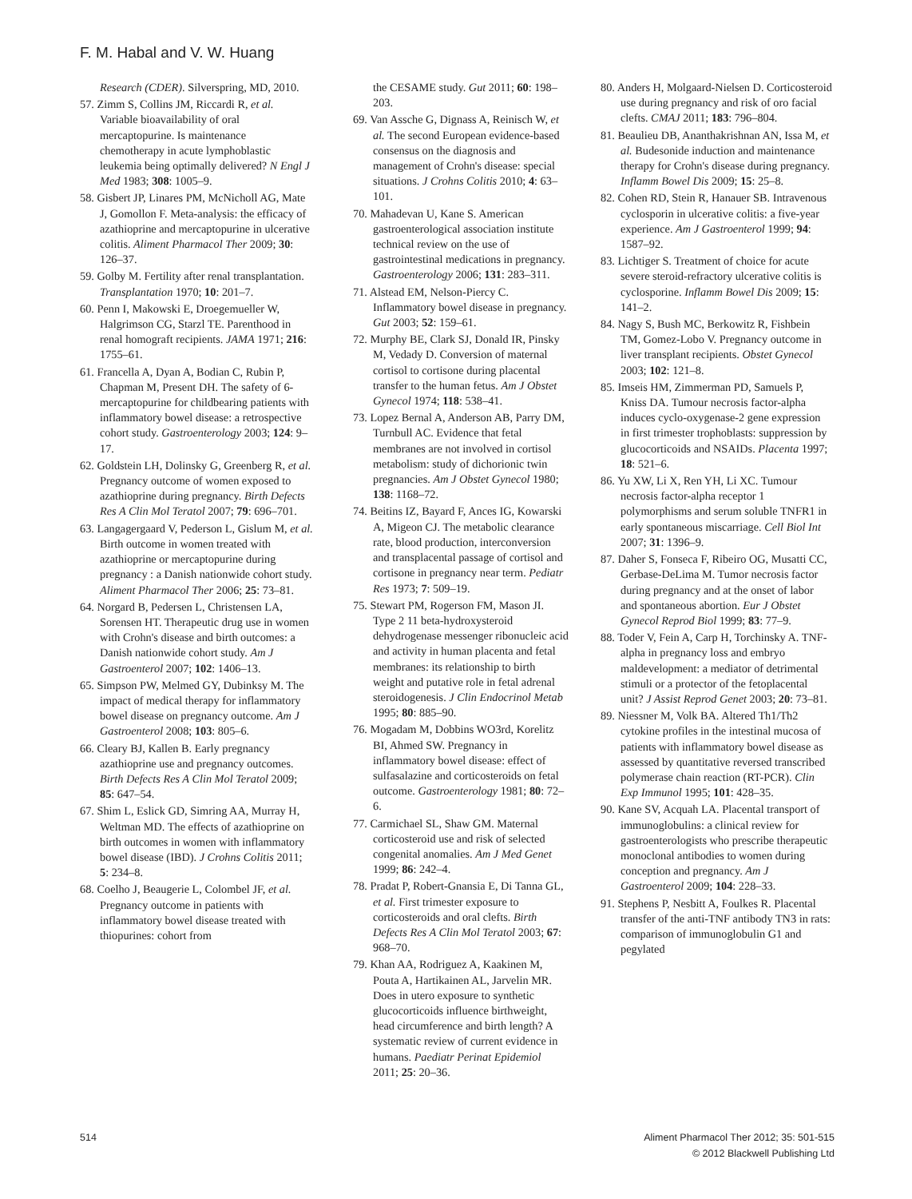F. M. Habal and V. W. Huang
Research (CDER). Silverspring, MD, 2010.
57. Zimm S, Collins JM, Riccardi R, et al. Variable bioavailability of oral mercaptopurine. Is maintenance chemotherapy in acute lymphoblastic leukemia being optimally delivered? N Engl J Med 1983; 308: 1005–9.
58. Gisbert JP, Linares PM, McNicholl AG, Mate J, Gomollon F. Meta-analysis: the efficacy of azathioprine and mercaptopurine in ulcerative colitis. Aliment Pharmacol Ther 2009; 30: 126–37.
59. Golby M. Fertility after renal transplantation. Transplantation 1970; 10: 201–7.
60. Penn I, Makowski E, Droegemueller W, Halgrimson CG, Starzl TE. Parenthood in renal homograft recipients. JAMA 1971; 216: 1755–61.
61. Francella A, Dyan A, Bodian C, Rubin P, Chapman M, Present DH. The safety of 6-mercaptopurine for childbearing patients with inflammatory bowel disease: a retrospective cohort study. Gastroenterology 2003; 124: 9–17.
62. Goldstein LH, Dolinsky G, Greenberg R, et al. Pregnancy outcome of women exposed to azathioprine during pregnancy. Birth Defects Res A Clin Mol Teratol 2007; 79: 696–701.
63. Langagergaard V, Pederson L, Gislum M, et al. Birth outcome in women treated with azathioprine or mercaptopurine during pregnancy : a Danish nationwide cohort study. Aliment Pharmacol Ther 2006; 25: 73–81.
64. Norgard B, Pedersen L, Christensen LA, Sorensen HT. Therapeutic drug use in women with Crohn's disease and birth outcomes: a Danish nationwide cohort study. Am J Gastroenterol 2007; 102: 1406–13.
65. Simpson PW, Melmed GY, Dubinksy M. The impact of medical therapy for inflammatory bowel disease on pregnancy outcome. Am J Gastroenterol 2008; 103: 805–6.
66. Cleary BJ, Kallen B. Early pregnancy azathioprine use and pregnancy outcomes. Birth Defects Res A Clin Mol Teratol 2009; 85: 647–54.
67. Shim L, Eslick GD, Simring AA, Murray H, Weltman MD. The effects of azathioprine on birth outcomes in women with inflammatory bowel disease (IBD). J Crohns Colitis 2011; 5: 234–8.
68. Coelho J, Beaugerie L, Colombel JF, et al. Pregnancy outcome in patients with inflammatory bowel disease treated with thiopurines: cohort from
the CESAME study. Gut 2011; 60: 198–203.
69. Van Assche G, Dignass A, Reinisch W, et al. The second European evidence-based consensus on the diagnosis and management of Crohn's disease: special situations. J Crohns Colitis 2010; 4: 63–101.
70. Mahadevan U, Kane S. American gastroenterological association institute technical review on the use of gastrointestinal medications in pregnancy. Gastroenterology 2006; 131: 283–311.
71. Alstead EM, Nelson-Piercy C. Inflammatory bowel disease in pregnancy. Gut 2003; 52: 159–61.
72. Murphy BE, Clark SJ, Donald IR, Pinsky M, Vedady D. Conversion of maternal cortisol to cortisone during placental transfer to the human fetus. Am J Obstet Gynecol 1974; 118: 538–41.
73. Lopez Bernal A, Anderson AB, Parry DM, Turnbull AC. Evidence that fetal membranes are not involved in cortisol metabolism: study of dichorionic twin pregnancies. Am J Obstet Gynecol 1980; 138: 1168–72.
74. Beitins IZ, Bayard F, Ances IG, Kowarski A, Migeon CJ. The metabolic clearance rate, blood production, interconversion and transplacental passage of cortisol and cortisone in pregnancy near term. Pediatr Res 1973; 7: 509–19.
75. Stewart PM, Rogerson FM, Mason JI. Type 2 11 beta-hydroxysteroid dehydrogenase messenger ribonucleic acid and activity in human placenta and fetal membranes: its relationship to birth weight and putative role in fetal adrenal steroidogenesis. J Clin Endocrinol Metab 1995; 80: 885–90.
76. Mogadam M, Dobbins WO3rd, Korelitz BI, Ahmed SW. Pregnancy in inflammatory bowel disease: effect of sulfasalazine and corticosteroids on fetal outcome. Gastroenterology 1981; 80: 72–6.
77. Carmichael SL, Shaw GM. Maternal corticosteroid use and risk of selected congenital anomalies. Am J Med Genet 1999; 86: 242–4.
78. Pradat P, Robert-Gnansia E, Di Tanna GL, et al. First trimester exposure to corticosteroids and oral clefts. Birth Defects Res A Clin Mol Teratol 2003; 67: 968–70.
79. Khan AA, Rodriguez A, Kaakinen M, Pouta A, Hartikainen AL, Jarvelin MR. Does in utero exposure to synthetic glucocorticoids influence birthweight, head circumference and birth length? A systematic review of current evidence in humans. Paediatr Perinat Epidemiol 2011; 25: 20–36.
80. Anders H, Molgaard-Nielsen D. Corticosteroid use during pregnancy and risk of oro facial clefts. CMAJ 2011; 183: 796–804.
81. Beaulieu DB, Ananthakrishnan AN, Issa M, et al. Budesonide induction and maintenance therapy for Crohn's disease during pregnancy. Inflamm Bowel Dis 2009; 15: 25–8.
82. Cohen RD, Stein R, Hanauer SB. Intravenous cyclosporin in ulcerative colitis: a five-year experience. Am J Gastroenterol 1999; 94: 1587–92.
83. Lichtiger S. Treatment of choice for acute severe steroid-refractory ulcerative colitis is cyclosporine. Inflamm Bowel Dis 2009; 15: 141–2.
84. Nagy S, Bush MC, Berkowitz R, Fishbein TM, Gomez-Lobo V. Pregnancy outcome in liver transplant recipients. Obstet Gynecol 2003; 102: 121–8.
85. Imseis HM, Zimmerman PD, Samuels P, Kniss DA. Tumour necrosis factor-alpha induces cyclo-oxygenase-2 gene expression in first trimester trophoblasts: suppression by glucocorticoids and NSAIDs. Placenta 1997; 18: 521–6.
86. Yu XW, Li X, Ren YH, Li XC. Tumour necrosis factor-alpha receptor 1 polymorphisms and serum soluble TNFR1 in early spontaneous miscarriage. Cell Biol Int 2007; 31: 1396–9.
87. Daher S, Fonseca F, Ribeiro OG, Musatti CC, Gerbase-DeLima M. Tumor necrosis factor during pregnancy and at the onset of labor and spontaneous abortion. Eur J Obstet Gynecol Reprod Biol 1999; 83: 77–9.
88. Toder V, Fein A, Carp H, Torchinsky A. TNF-alpha in pregnancy loss and embryo maldevelopment: a mediator of detrimental stimuli or a protector of the fetoplacental unit? J Assist Reprod Genet 2003; 20: 73–81.
89. Niessner M, Volk BA. Altered Th1/Th2 cytokine profiles in the intestinal mucosa of patients with inflammatory bowel disease as assessed by quantitative reversed transcribed polymerase chain reaction (RT-PCR). Clin Exp Immunol 1995; 101: 428–35.
90. Kane SV, Acquah LA. Placental transport of immunoglobulins: a clinical review for gastroenterologists who prescribe therapeutic monoclonal antibodies to women during conception and pregnancy. Am J Gastroenterol 2009; 104: 228–33.
91. Stephens P, Nesbitt A, Foulkes R. Placental transfer of the anti-TNF antibody TN3 in rats: comparison of immunoglobulin G1 and pegylated
514 Aliment Pharmacol Ther 2012; 35: 501-515
© 2012 Blackwell Publishing Ltd